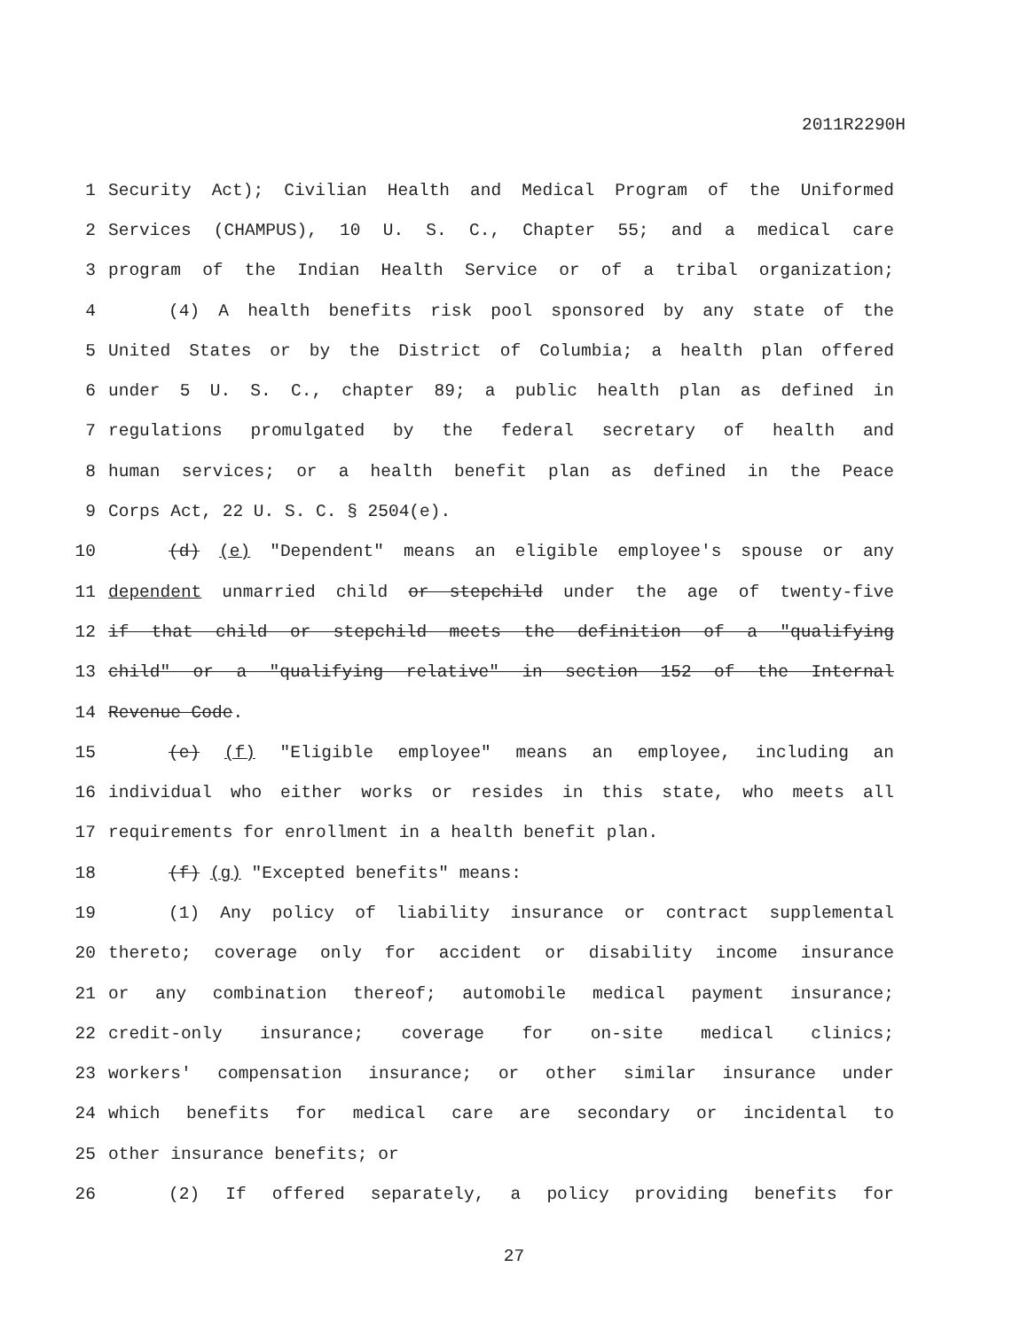2011R2290H
1 Security Act); Civilian Health and Medical Program of the Uniformed
2 Services (CHAMPUS), 10 U. S. C., Chapter 55; and a medical care
3 program of the Indian Health Service or of a tribal organization;
4 (4) A health benefits risk pool sponsored by any state of the
5 United States or by the District of Columbia; a health plan offered
6 under 5 U. S. C., chapter 89; a public health plan as defined in
7 regulations promulgated by the federal secretary of health and
8 human services; or a health benefit plan as defined in the Peace
9 Corps Act, 22 U. S. C. § 2504(e).
10 (d) (e) "Dependent" means an eligible employee's spouse or any
11 dependent unmarried child or stepchild under the age of twenty-five
12 if that child or stepchild meets the definition of a "qualifying
13 child" or a "qualifying relative" in section 152 of the Internal
14 Revenue Code.
15 (e) (f) "Eligible employee" means an employee, including an
16 individual who either works or resides in this state, who meets all
17 requirements for enrollment in a health benefit plan.
18 (f) (g) "Excepted benefits" means:
19 (1) Any policy of liability insurance or contract supplemental
20 thereto; coverage only for accident or disability income insurance
21 or any combination thereof; automobile medical payment insurance;
22 credit-only insurance; coverage for on-site medical clinics;
23 workers' compensation insurance; or other similar insurance under
24 which benefits for medical care are secondary or incidental to
25 other insurance benefits; or
26 (2) If offered separately, a policy providing benefits for
27